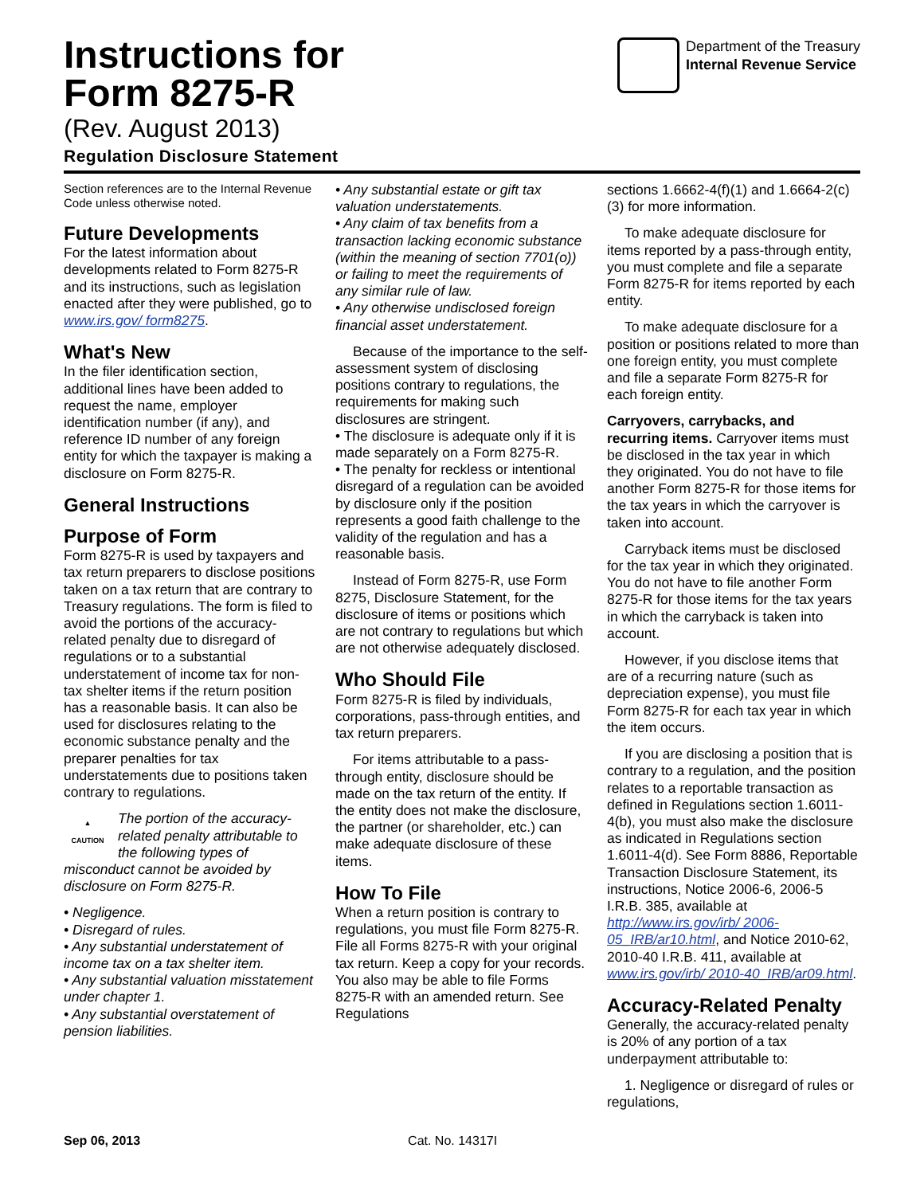Department of the Treasury
Internal Revenue Service
Instructions for
Form 8275-R
(Rev. August 2013)
Regulation Disclosure Statement
Section references are to the Internal Revenue Code unless otherwise noted.
Future Developments
For the latest information about developments related to Form 8275-R and its instructions, such as legislation enacted after they were published, go to www.irs.gov/ form8275.
What's New
In the filer identification section, additional lines have been added to request the name, employer identification number (if any), and reference ID number of any foreign entity for which the taxpayer is making a disclosure on Form 8275-R.
General Instructions
Purpose of Form
Form 8275-R is used by taxpayers and tax return preparers to disclose positions taken on a tax return that are contrary to Treasury regulations. The form is filed to avoid the portions of the accuracy-related penalty due to disregard of regulations or to a substantial understatement of income tax for non-tax shelter items if the return position has a reasonable basis. It can also be used for disclosures relating to the economic substance penalty and the preparer penalties for tax understatements due to positions taken contrary to regulations.
▲
CAUTION The portion of the accuracy-related penalty attributable to the following types of misconduct cannot be avoided by disclosure on Form 8275-R.
• Negligence.
• Disregard of rules.
• Any substantial understatement of income tax on a tax shelter item.
• Any substantial valuation misstatement under chapter 1.
• Any substantial overstatement of pension liabilities.
• Any substantial estate or gift tax valuation understatements.
• Any claim of tax benefits from a transaction lacking economic substance (within the meaning of section 7701(o)) or failing to meet the requirements of any similar rule of law.
• Any otherwise undisclosed foreign financial asset understatement.
Because of the importance to the self-assessment system of disclosing positions contrary to regulations, the requirements for making such disclosures are stringent.
• The disclosure is adequate only if it is made separately on a Form 8275-R.
• The penalty for reckless or intentional disregard of a regulation can be avoided by disclosure only if the position represents a good faith challenge to the validity of the regulation and has a reasonable basis.
Instead of Form 8275-R, use Form 8275, Disclosure Statement, for the disclosure of items or positions which are not contrary to regulations but which are not otherwise adequately disclosed.
Who Should File
Form 8275-R is filed by individuals, corporations, pass-through entities, and tax return preparers.
For items attributable to a pass-through entity, disclosure should be made on the tax return of the entity. If the entity does not make the disclosure, the partner (or shareholder, etc.) can make adequate disclosure of these items.
How To File
When a return position is contrary to regulations, you must file Form 8275-R. File all Forms 8275-R with your original tax return. Keep a copy for your records. You also may be able to file Forms 8275-R with an amended return. See Regulations
sections 1.6662-4(f)(1) and 1.6664-2(c)(3) for more information.
To make adequate disclosure for items reported by a pass-through entity, you must complete and file a separate Form 8275-R for items reported by each entity.
To make adequate disclosure for a position or positions related to more than one foreign entity, you must complete and file a separate Form 8275-R for each foreign entity.
Carryovers, carrybacks, and recurring items. Carryover items must be disclosed in the tax year in which they originated. You do not have to file another Form 8275-R for those items for the tax years in which the carryover is taken into account.
Carryback items must be disclosed for the tax year in which they originated. You do not have to file another Form 8275-R for those items for the tax years in which the carryback is taken into account.
However, if you disclose items that are of a recurring nature (such as depreciation expense), you must file Form 8275-R for each tax year in which the item occurs.
If you are disclosing a position that is contrary to a regulation, and the position relates to a reportable transaction as defined in Regulations section 1.6011-4(b), you must also make the disclosure as indicated in Regulations section 1.6011-4(d). See Form 8886, Reportable Transaction Disclosure Statement, its instructions, Notice 2006-6, 2006-5 I.R.B. 385, available at http://www.irs.gov/irb/ 2006-05_IRB/ar10.html, and Notice 2010-62, 2010-40 I.R.B. 411, available at www.irs.gov/irb/ 2010-40_IRB/ar09.html.
Accuracy-Related Penalty
Generally, the accuracy-related penalty is 20% of any portion of a tax underpayment attributable to:
1. Negligence or disregard of rules or regulations,
Sep 06, 2013 Cat. No. 14317I